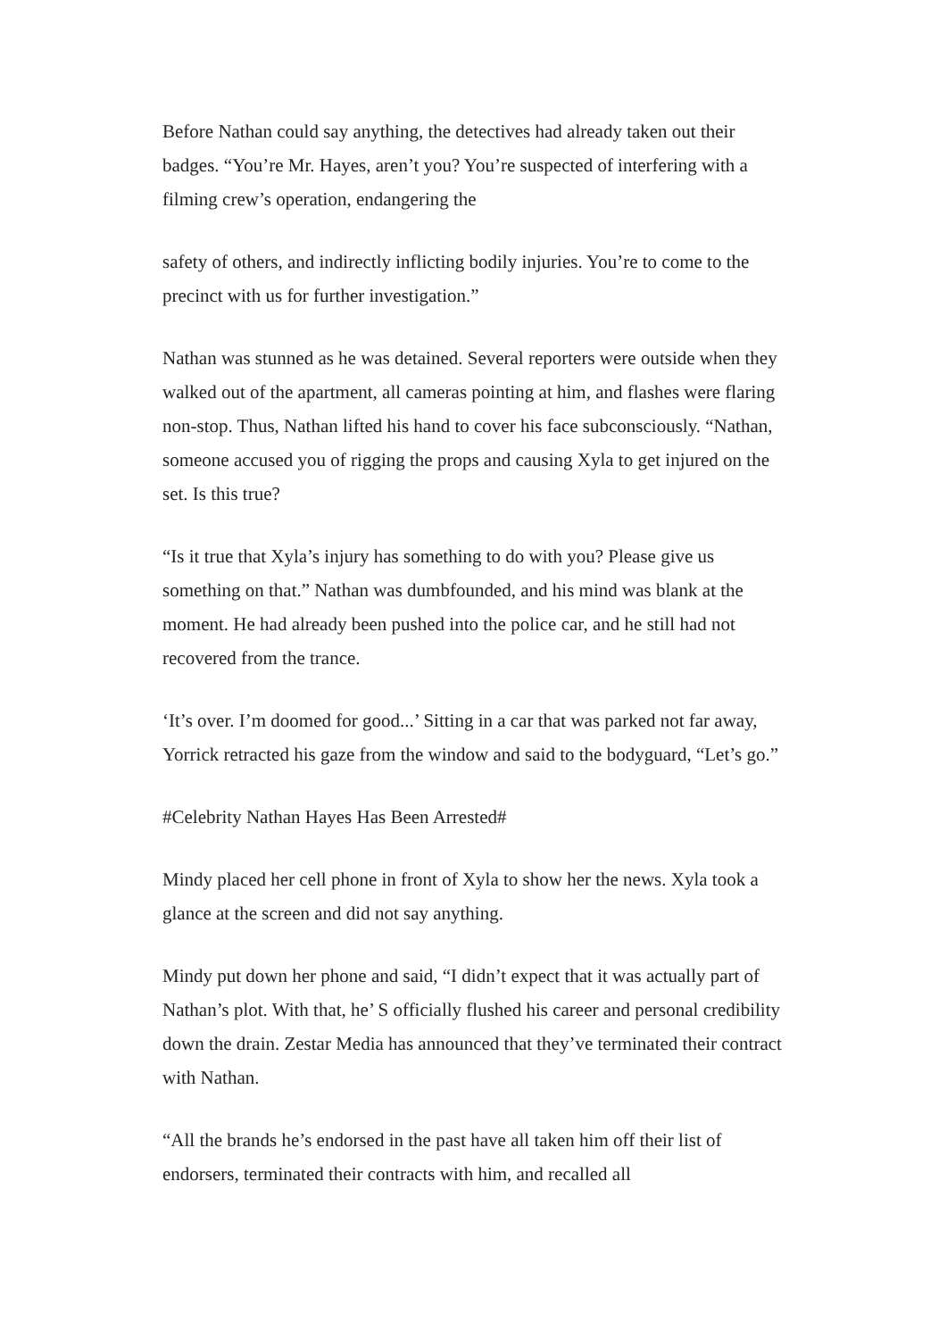Before Nathan could say anything, the detectives had already taken out their badges. “You’re Mr. Hayes, aren’t you? You’re suspected of interfering with a filming crew’s operation, endangering the
safety of others, and indirectly inflicting bodily injuries. You’re to come to the precinct with us for further investigation.”
Nathan was stunned as he was detained. Several reporters were outside when they walked out of the apartment, all cameras pointing at him, and flashes were flaring non-stop. Thus, Nathan lifted his hand to cover his face subconsciously. “Nathan, someone accused you of rigging the props and causing Xyla to get injured on the set. Is this true?
“Is it true that Xyla’s injury has something to do with you? Please give us something on that.” Nathan was dumbfounded, and his mind was blank at the moment. He had already been pushed into the police car, and he still had not recovered from the trance.
‘It’s over. I’m doomed for good...’ Sitting in a car that was parked not far away, Yorrick retracted his gaze from the window and said to the bodyguard, “Let’s go.”
#Celebrity Nathan Hayes Has Been Arrested#
Mindy placed her cell phone in front of Xyla to show her the news. Xyla took a glance at the screen and did not say anything.
Mindy put down her phone and said, “I didn’t expect that it was actually part of Nathan’s plot. With that, he’ S officially flushed his career and personal credibility down the drain. Zestar Media has announced that they’ve terminated their contract with Nathan.
“All the brands he’s endorsed in the past have all taken him off their list of endorsers, terminated their contracts with him, and recalled all